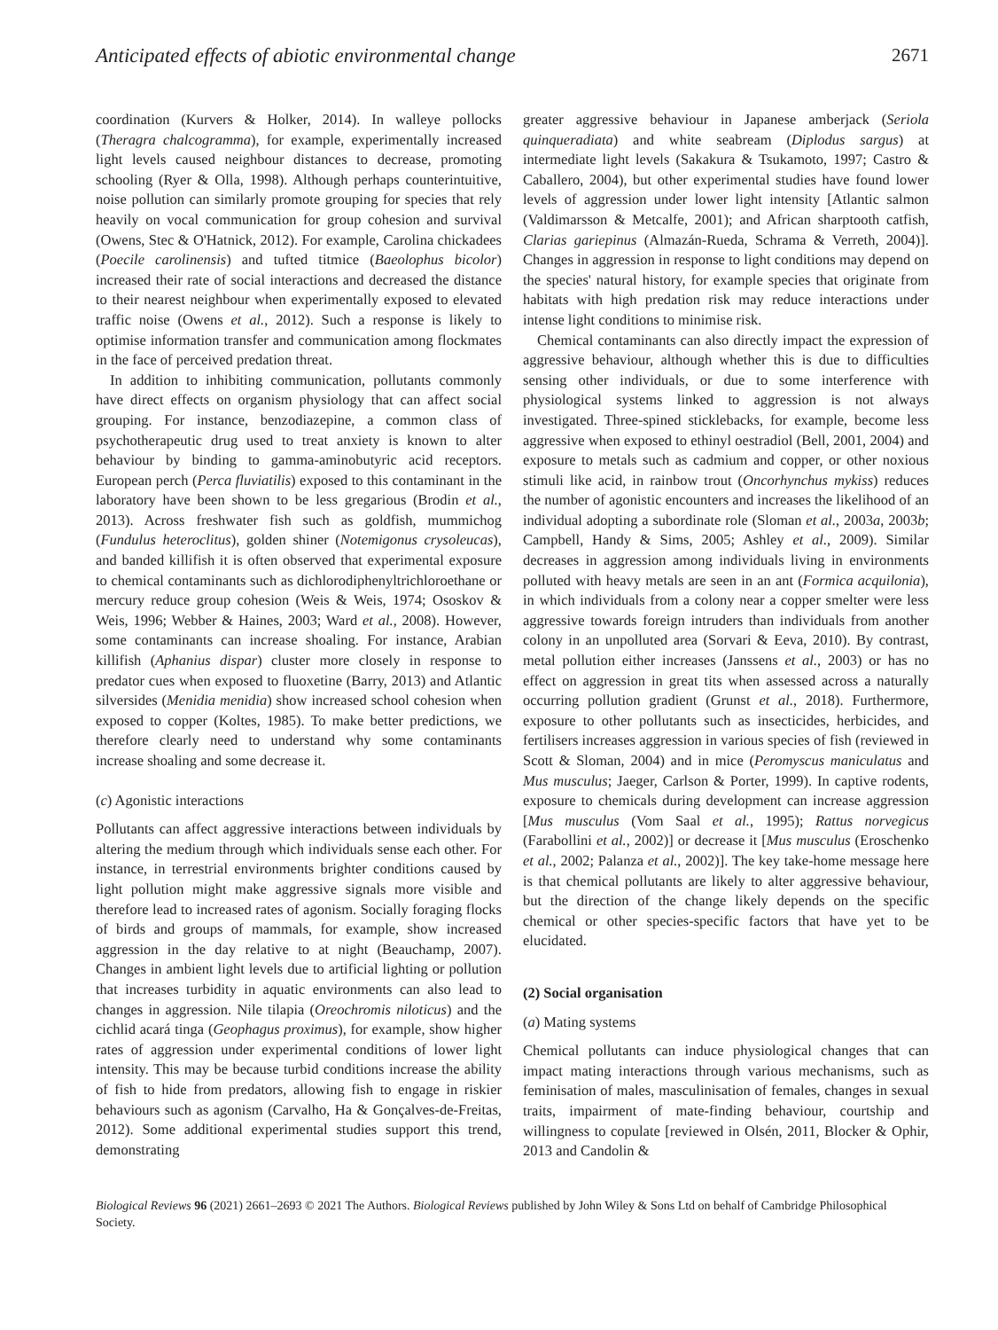Anticipated effects of abiotic environmental change 2671
coordination (Kurvers & Holker, 2014). In walleye pollocks (Theragra chalcogramma), for example, experimentally increased light levels caused neighbour distances to decrease, promoting schooling (Ryer & Olla, 1998). Although perhaps counterintuitive, noise pollution can similarly promote grouping for species that rely heavily on vocal communication for group cohesion and survival (Owens, Stec & O'Hatnick, 2012). For example, Carolina chickadees (Poecile carolinensis) and tufted titmice (Baeolophus bicolor) increased their rate of social interactions and decreased the distance to their nearest neighbour when experimentally exposed to elevated traffic noise (Owens et al., 2012). Such a response is likely to optimise information transfer and communication among flockmates in the face of perceived predation threat.
In addition to inhibiting communication, pollutants commonly have direct effects on organism physiology that can affect social grouping. For instance, benzodiazepine, a common class of psychotherapeutic drug used to treat anxiety is known to alter behaviour by binding to gamma-aminobutyric acid receptors. European perch (Perca fluviatilis) exposed to this contaminant in the laboratory have been shown to be less gregarious (Brodin et al., 2013). Across freshwater fish such as goldfish, mummichog (Fundulus heteroclitus), golden shiner (Notemigonus crysoleucas), and banded killifish it is often observed that experimental exposure to chemical contaminants such as dichlorodiphenyltrichloroethane or mercury reduce group cohesion (Weis & Weis, 1974; Ososkov & Weis, 1996; Webber & Haines, 2003; Ward et al., 2008). However, some contaminants can increase shoaling. For instance, Arabian killifish (Aphanius dispar) cluster more closely in response to predator cues when exposed to fluoxetine (Barry, 2013) and Atlantic silversides (Menidia menidia) show increased school cohesion when exposed to copper (Koltes, 1985). To make better predictions, we therefore clearly need to understand why some contaminants increase shoaling and some decrease it.
(c) Agonistic interactions
Pollutants can affect aggressive interactions between individuals by altering the medium through which individuals sense each other. For instance, in terrestrial environments brighter conditions caused by light pollution might make aggressive signals more visible and therefore lead to increased rates of agonism. Socially foraging flocks of birds and groups of mammals, for example, show increased aggression in the day relative to at night (Beauchamp, 2007). Changes in ambient light levels due to artificial lighting or pollution that increases turbidity in aquatic environments can also lead to changes in aggression. Nile tilapia (Oreochromis niloticus) and the cichlid acará tinga (Geophagus proximus), for example, show higher rates of aggression under experimental conditions of lower light intensity. This may be because turbid conditions increase the ability of fish to hide from predators, allowing fish to engage in riskier behaviours such as agonism (Carvalho, Ha & Gonçalves-de-Freitas, 2012). Some additional experimental studies support this trend, demonstrating
greater aggressive behaviour in Japanese amberjack (Seriola quinqueradiata) and white seabream (Diplodus sargus) at intermediate light levels (Sakakura & Tsukamoto, 1997; Castro & Caballero, 2004), but other experimental studies have found lower levels of aggression under lower light intensity [Atlantic salmon (Valdimarsson & Metcalfe, 2001); and African sharptooth catfish, Clarias gariepinus (Almazán-Rueda, Schrama & Verreth, 2004)]. Changes in aggression in response to light conditions may depend on the species' natural history, for example species that originate from habitats with high predation risk may reduce interactions under intense light conditions to minimise risk.
Chemical contaminants can also directly impact the expression of aggressive behaviour, although whether this is due to difficulties sensing other individuals, or due to some interference with physiological systems linked to aggression is not always investigated. Three-spined sticklebacks, for example, become less aggressive when exposed to ethinyl oestradiol (Bell, 2001, 2004) and exposure to metals such as cadmium and copper, or other noxious stimuli like acid, in rainbow trout (Oncorhynchus mykiss) reduces the number of agonistic encounters and increases the likelihood of an individual adopting a subordinate role (Sloman et al., 2003a, 2003b; Campbell, Handy & Sims, 2005; Ashley et al., 2009). Similar decreases in aggression among individuals living in environments polluted with heavy metals are seen in an ant (Formica acquilonia), in which individuals from a colony near a copper smelter were less aggressive towards foreign intruders than individuals from another colony in an unpolluted area (Sorvari & Eeva, 2010). By contrast, metal pollution either increases (Janssens et al., 2003) or has no effect on aggression in great tits when assessed across a naturally occurring pollution gradient (Grunst et al., 2018). Furthermore, exposure to other pollutants such as insecticides, herbicides, and fertilisers increases aggression in various species of fish (reviewed in Scott & Sloman, 2004) and in mice (Peromyscus maniculatus and Mus musculus; Jaeger, Carlson & Porter, 1999). In captive rodents, exposure to chemicals during development can increase aggression [Mus musculus (Vom Saal et al., 1995); Rattus norvegicus (Farabollini et al., 2002)] or decrease it [Mus musculus (Eroschenko et al., 2002; Palanza et al., 2002)]. The key take-home message here is that chemical pollutants are likely to alter aggressive behaviour, but the direction of the change likely depends on the specific chemical or other species-specific factors that have yet to be elucidated.
(2) Social organisation
(a) Mating systems
Chemical pollutants can induce physiological changes that can impact mating interactions through various mechanisms, such as feminisation of males, masculinisation of females, changes in sexual traits, impairment of mate-finding behaviour, courtship and willingness to copulate [reviewed in Olsén, 2011, Blocker & Ophir, 2013 and Candolin &
Biological Reviews 96 (2021) 2661–2693 © 2021 The Authors. Biological Reviews published by John Wiley & Sons Ltd on behalf of Cambridge Philosophical Society.